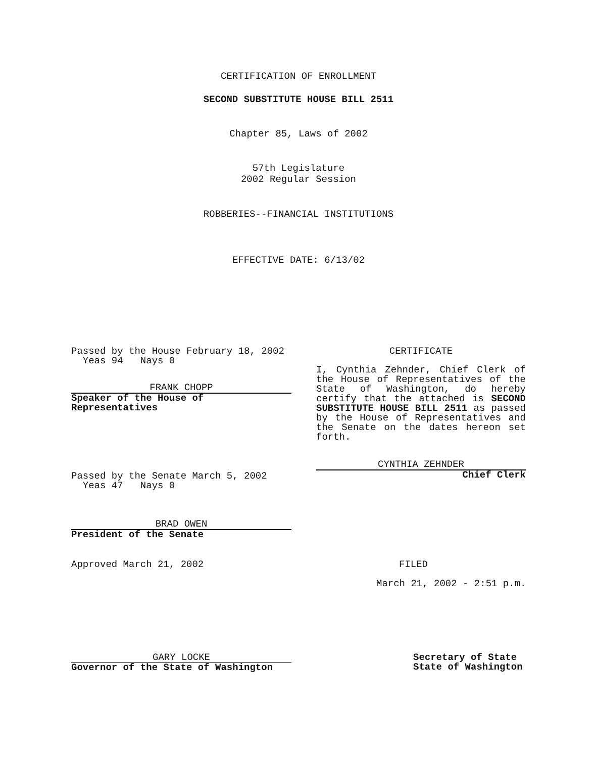CERTIFICATION OF ENROLLMENT
SECOND SUBSTITUTE HOUSE BILL 2511
Chapter 85, Laws of 2002
57th Legislature
2002 Regular Session
ROBBERIES--FINANCIAL INSTITUTIONS
EFFECTIVE DATE: 6/13/02
Passed by the House February 18, 2002
Yeas 94 Nays 0
FRANK CHOPP
Speaker of the House of
Representatives
CERTIFICATE
I, Cynthia Zehnder, Chief Clerk of the House of Representatives of the State of Washington, do hereby certify that the attached is SECOND SUBSTITUTE HOUSE BILL 2511 as passed by the House of Representatives and the Senate on the dates hereon set forth.
CYNTHIA ZEHNDER
Chief Clerk
Passed by the Senate March 5, 2002
Yeas 47 Nays 0
BRAD OWEN
President of the Senate
Approved March 21, 2002 FILED
March 21, 2002 - 2:51 p.m.
GARY LOCKE
Governor of the State of Washington
Secretary of State
State of Washington